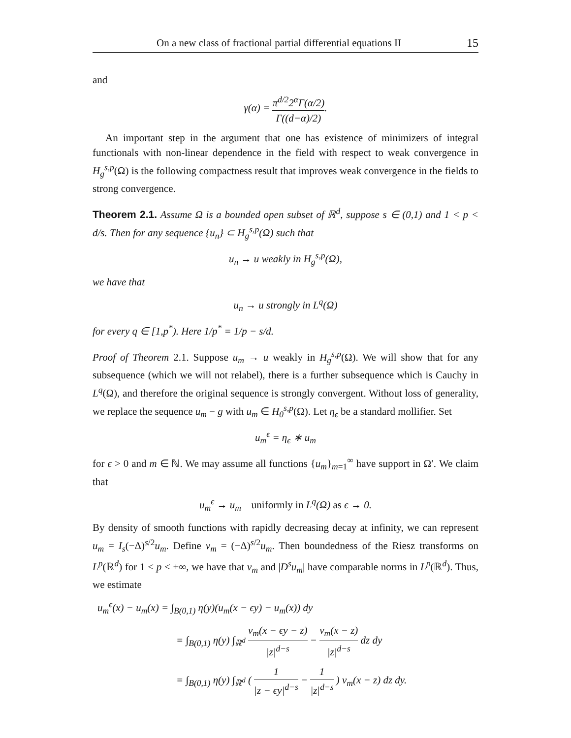On a new class of fractional partial differential equations II 15
and
γ(α) = π<sup>d/2</sup>2<sup>α</sup>Γ(α/2) Γ((d−α)/2).
An important step in the argument that one has existence of minimizers of integral functionals with non-linear dependence in the field with respect to weak convergence in H<sub>g</sub><sup>s,p</sup>(Ω) is the following compactness result that improves weak convergence in the fields to strong convergence.
Theorem 2.1. Assume Ω is a bounded open subset of ℝ<sup>d</sup>, suppose s ∈ (0,1) and 1 < p < d/s. Then for any sequence {u<sub>n</sub>} ⊂ H<sub>g</sub><sup>s,p</sup>(Ω) such that
u<sub>n</sub> → u weakly in H<sub>g</sub><sup>s,p</sup>(Ω),
we have that
u<sub>n</sub> → u strongly in L<sup>q</sup>(Ω)
for every q ∈ [1,p<sup>*</sup>). Here 1/p<sup>*</sup> = 1/p − s/d.
Proof of Theorem 2.1. Suppose u<sub>m</sub> → u weakly in H<sub>g</sub><sup>s,p</sup>(Ω). We will show that for any subsequence (which we will not relabel), there is a further subsequence which is Cauchy in L<sup>q</sup>(Ω), and therefore the original sequence is strongly convergent. Without loss of generality, we replace the sequence u<sub>m</sub> − g with u<sub>m</sub> ∈ H<sub>0</sub><sup>s,p</sup>(Ω). Let η<sub>ϵ</sub> be a standard mollifier. Set
u<sub>m</sub><sup>ϵ</sup> = η<sub>ϵ</sub> ∗ u<sub>m</sub>
for ϵ > 0 and m ∈ ℕ. We may assume all functions {u<sub>m</sub>}<sub>m=1</sub><sup>∞</sup> have support in Ω′. We claim that
u<sub>m</sub><sup>ϵ</sup> → u<sub>m</sub> uniformly in L<sup>q</sup>(Ω) as ϵ → 0.
By density of smooth functions with rapidly decreasing decay at infinity, we can represent u<sub>m</sub> = I<sub>s</sub>(−Δ)<sup>s/2</sup>u<sub>m</sub>. Define v<sub>m</sub> = (−Δ)<sup>s/2</sup>u<sub>m</sub>. Then boundedness of the Riesz transforms on L<sup>p</sup>(ℝ<sup>d</sup>) for 1 < p < +∞, we have that v<sub>m</sub> and |D<sup>s</sup>u<sub>m</sub>| have comparable norms in L<sup>p</sup>(ℝ<sup>d</sup>). Thus, we estimate
u<sub>m</sub><sup>ϵ</sup>(x) − u<sub>m</sub>(x) = ∫<sub>B(0,1)</sub> η(y)(u<sub>m</sub>(x − ϵy) − u<sub>m</sub>(x)) dy
= ∫<sub>B(0,1)</sub> η(y) ∫<sub>ℝ<sup>d</sup></sub> v<sub>m</sub>(x − ϵy − z) |z|<sup>d−s</sup> − v<sub>m</sub>(x − z) |z|<sup>d−s</sup> dz dy
= ∫<sub>B(0,1)</sub> η(y) ∫<sub>ℝ<sup>d</sup></sub> ( 1 |z − ϵy|<sup>d−s</sup> − 1 |z|<sup>d−s</sup> ) v<sub>m</sub>(x − z) dz dy.